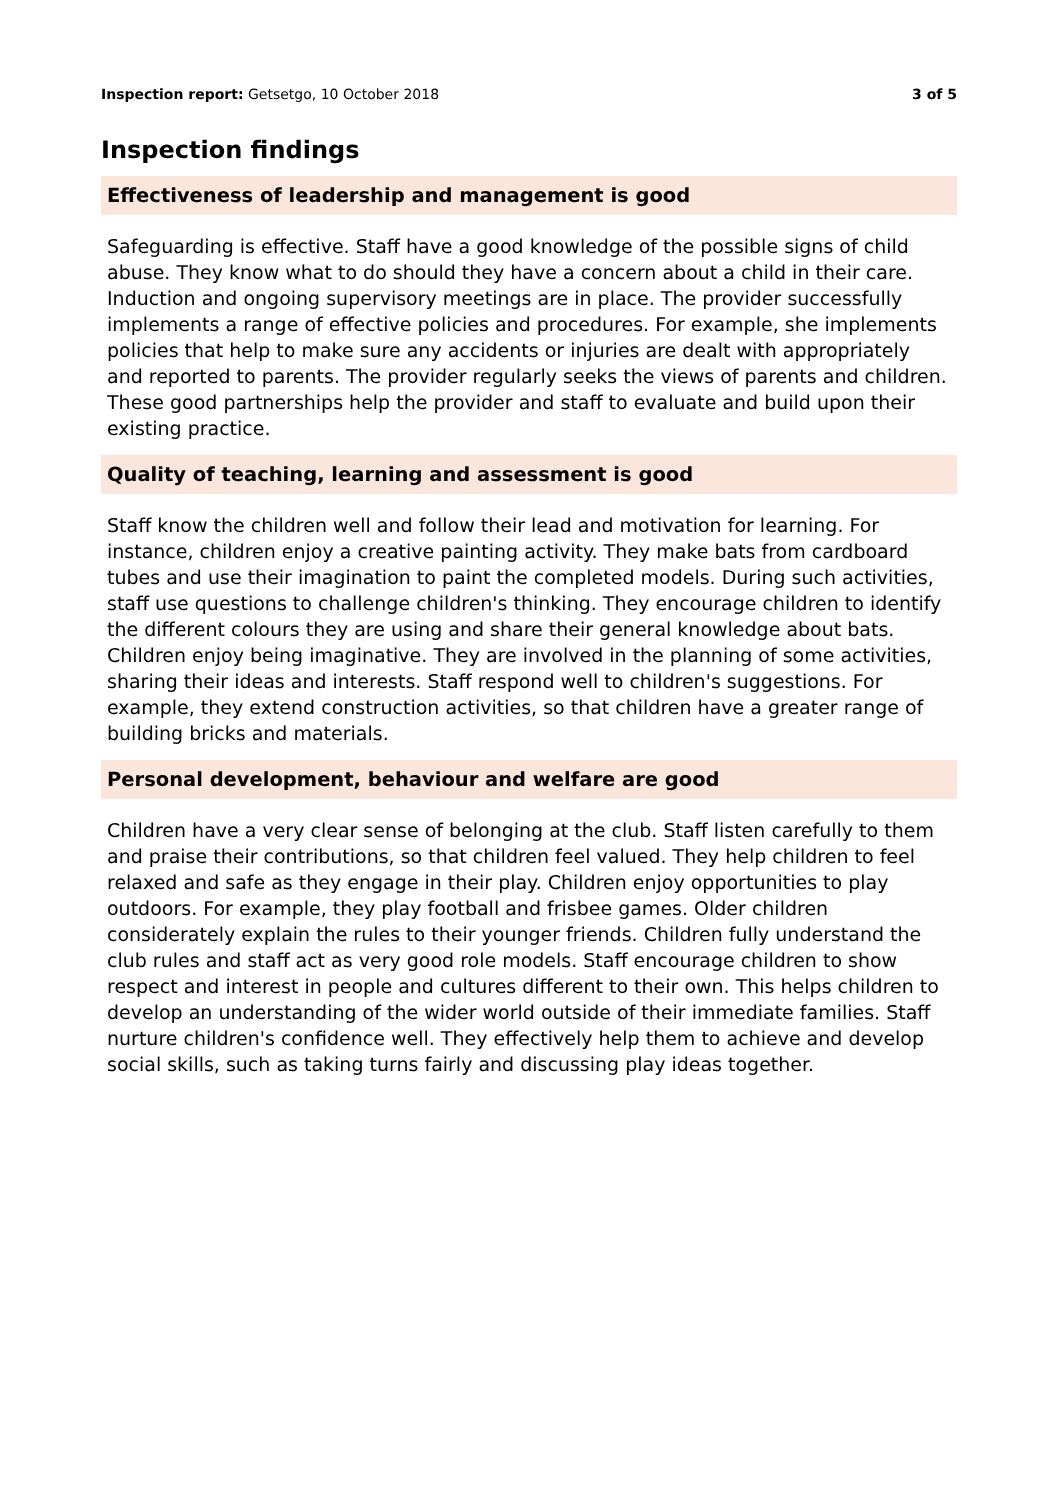Inspection report: Getsetgo, 10 October 2018
3 of 5
Inspection findings
Effectiveness of leadership and management is good
Safeguarding is effective. Staff have a good knowledge of the possible signs of child abuse. They know what to do should they have a concern about a child in their care. Induction and ongoing supervisory meetings are in place. The provider successfully implements a range of effective policies and procedures. For example, she implements policies that help to make sure any accidents or injuries are dealt with appropriately and reported to parents. The provider regularly seeks the views of parents and children. These good partnerships help the provider and staff to evaluate and build upon their existing practice.
Quality of teaching, learning and assessment is good
Staff know the children well and follow their lead and motivation for learning. For instance, children enjoy a creative painting activity. They make bats from cardboard tubes and use their imagination to paint the completed models. During such activities, staff use questions to challenge children's thinking. They encourage children to identify the different colours they are using and share their general knowledge about bats. Children enjoy being imaginative. They are involved in the planning of some activities, sharing their ideas and interests. Staff respond well to children's suggestions. For example, they extend construction activities, so that children have a greater range of building bricks and materials.
Personal development, behaviour and welfare are good
Children have a very clear sense of belonging at the club. Staff listen carefully to them and praise their contributions, so that children feel valued. They help children to feel relaxed and safe as they engage in their play. Children enjoy opportunities to play outdoors. For example, they play football and frisbee games. Older children considerately explain the rules to their younger friends. Children fully understand the club rules and staff act as very good role models. Staff encourage children to show respect and interest in people and cultures different to their own. This helps children to develop an understanding of the wider world outside of their immediate families. Staff nurture children's confidence well. They effectively help them to achieve and develop social skills, such as taking turns fairly and discussing play ideas together.